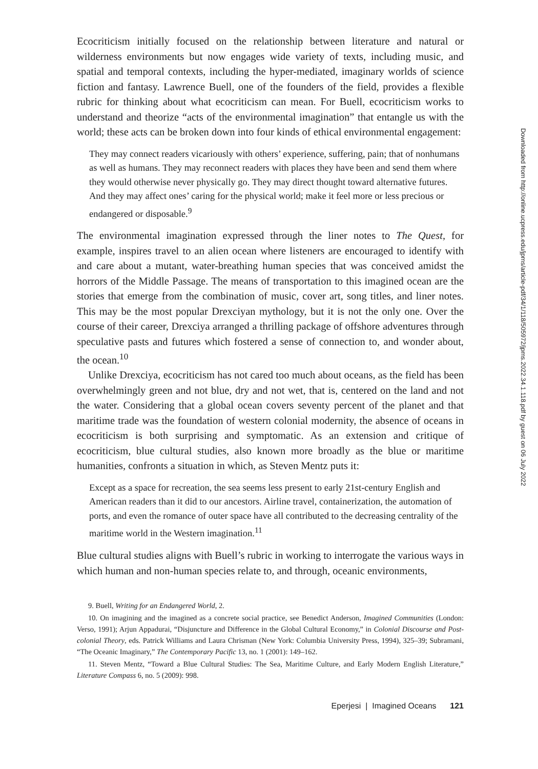Ecocriticism initially focused on the relationship between literature and natural or wilderness environments but now engages wide variety of texts, including music, and spatial and temporal contexts, including the hyper-mediated, imaginary worlds of science fiction and fantasy. Lawrence Buell, one of the founders of the field, provides a flexible rubric for thinking about what ecocriticism can mean. For Buell, ecocriticism works to understand and theorize “acts of the environmental imagination” that entangle us with the world; these acts can be broken down into four kinds of ethical environmental engagement:
They may connect readers vicariously with others’ experience, suffering, pain; that of nonhumans as well as humans. They may reconnect readers with places they have been and send them where they would otherwise never physically go. They may direct thought toward alternative futures. And they may affect ones’ caring for the physical world; make it feel more or less precious or endangered or disposable.<sup>9</sup>
The environmental imagination expressed through the liner notes to The Quest, for example, inspires travel to an alien ocean where listeners are encouraged to identify with and care about a mutant, water-breathing human species that was conceived amidst the horrors of the Middle Passage. The means of transportation to this imagined ocean are the stories that emerge from the combination of music, cover art, song titles, and liner notes. This may be the most popular Drexciyan mythology, but it is not the only one. Over the course of their career, Drexciya arranged a thrilling package of offshore adventures through speculative pasts and futures which fostered a sense of connection to, and wonder about, the ocean.<sup>10</sup>
Unlike Drexciya, ecocriticism has not cared too much about oceans, as the field has been overwhelmingly green and not blue, dry and not wet, that is, centered on the land and not the water. Considering that a global ocean covers seventy percent of the planet and that maritime trade was the foundation of western colonial modernity, the absence of oceans in ecocriticism is both surprising and symptomatic. As an extension and critique of ecocriticism, blue cultural studies, also known more broadly as the blue or maritime humanities, confronts a situation in which, as Steven Mentz puts it:
Except as a space for recreation, the sea seems less present to early 21st-century English and American readers than it did to our ancestors. Airline travel, containerization, the automation of ports, and even the romance of outer space have all contributed to the decreasing centrality of the maritime world in the Western imagination.<sup>11</sup>
Blue cultural studies aligns with Buell’s rubric in working to interrogate the various ways in which human and non-human species relate to, and through, oceanic environments,
9. Buell, Writing for an Endangered World, 2.
10. On imagining and the imagined as a concrete social practice, see Benedict Anderson, Imagined Communities (London: Verso, 1991); Arjun Appadurai, “Disjuncture and Difference in the Global Cultural Economy,” in Colonial Discourse and Post-colonial Theory, eds. Patrick Williams and Laura Chrisman (New York: Columbia University Press, 1994), 325–39; Subramani, “The Oceanic Imaginary,” The Contemporary Pacific 13, no. 1 (2001): 149–162.
11. Steven Mentz, “Toward a Blue Cultural Studies: The Sea, Maritime Culture, and Early Modern English Literature,” Literature Compass 6, no. 5 (2009): 998.
Eperjesi | Imagined Oceans 121
Downloaded from http://online.ucpress.edu/jpms/article-pdf/34/1/118/505972/jpms.2022.34.1.118.pdf by guest on 06 July 2022